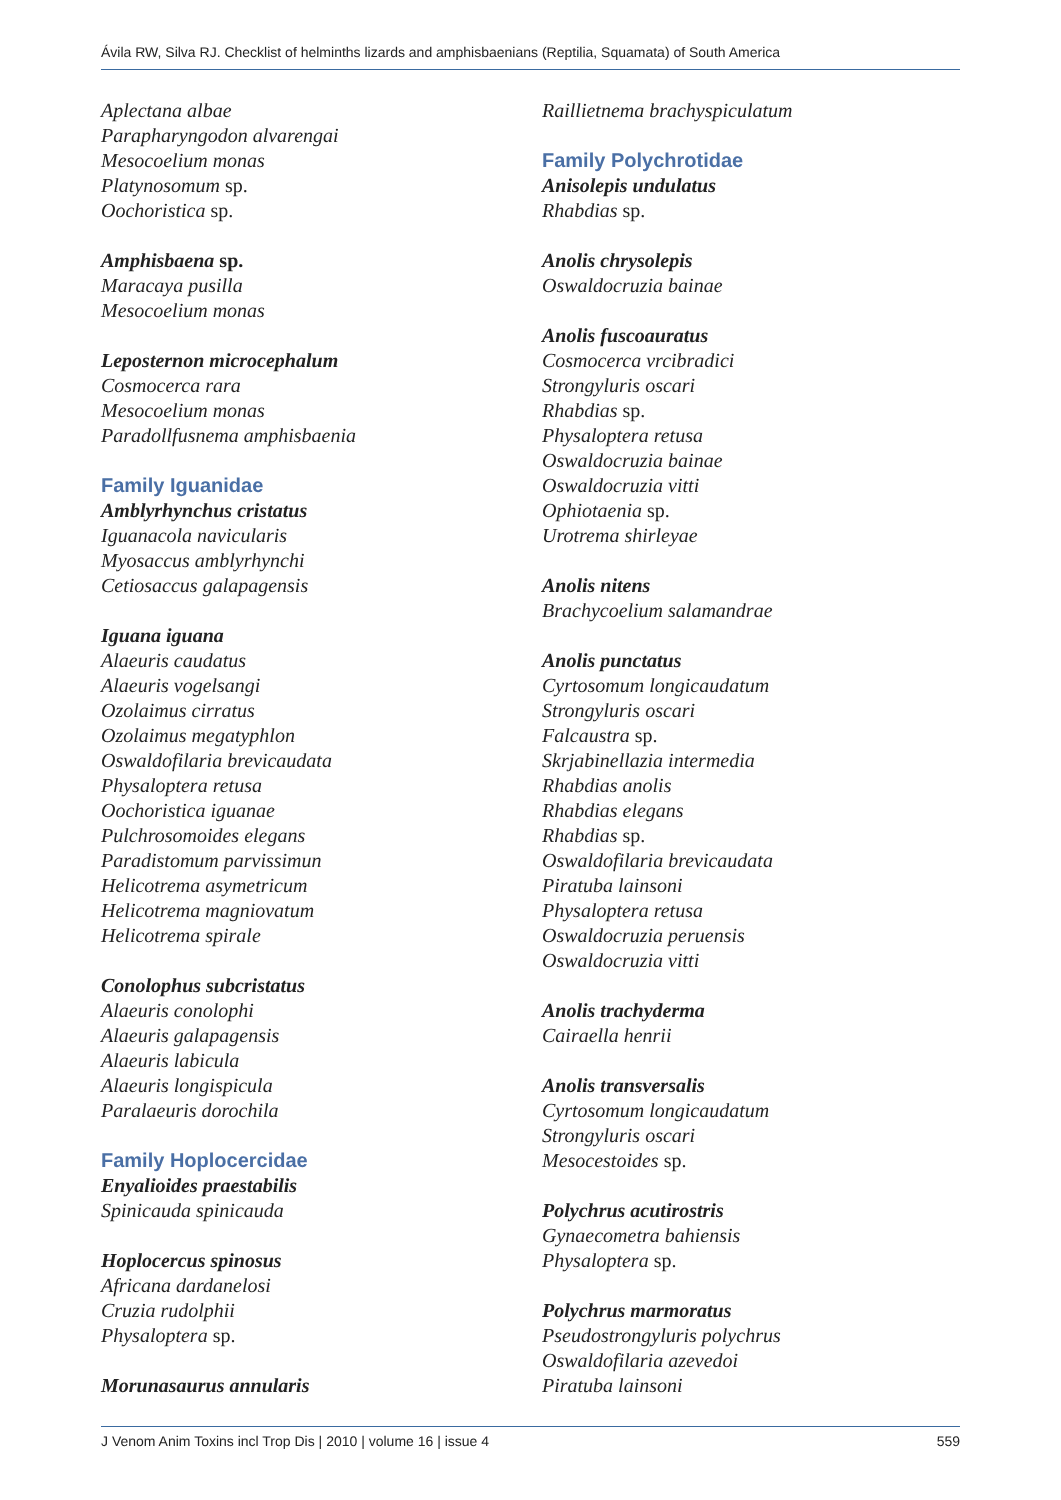Ávila RW, Silva RJ. Checklist of helminths lizards and amphisbaenians (Reptilia, Squamata) of South America
Aplectana albae
Parapharyngodon alvarengai
Mesocoelium monas
Platynosomum sp.
Oochoristica sp.
Amphisbaena sp.
Maracaya pusilla
Mesocoelium monas
Leposternon microcephalum
Cosmocerca rara
Mesocoelium monas
Paradollfusnema amphisbaenia
Family Iguanidae
Amblyrhynchus cristatus
Iguanacola navicularis
Myosaccus amblyrhynchi
Cetiosaccus galapagensis
Iguana iguana
Alaeuris caudatus
Alaeuris vogelsangi
Ozolaimus cirratus
Ozolaimus megatyphlon
Oswaldofilaria brevicaudata
Physaloptera retusa
Oochoristica iguanae
Pulchrosomoides elegans
Paradistomum parvissimun
Helicotrema asymetricum
Helicotrema magniovatum
Helicotrema spirale
Conolophus subcristatus
Alaeuris conolophi
Alaeuris galapagensis
Alaeuris labicula
Alaeuris longispicula
Paralaeuris dorochila
Family Hoplocercidae
Enyalioides praestabilis
Spinicauda spinicauda
Hoplocercus spinosus
Africana dardanelosi
Cruzia rudolphii
Physaloptera sp.
Morunasaurus annularis
Raillietnema brachyspiculatum
Family Polychrotidae
Anisolepis undulatus
Rhabdias sp.
Anolis chrysolepis
Oswaldocruzia bainae
Anolis fuscoauratus
Cosmocerca vrcibradici
Strongyluris oscari
Rhabdias sp.
Physaloptera retusa
Oswaldocruzia bainae
Oswaldocruzia vitti
Ophiotaenia sp.
Urotrema shirleyae
Anolis nitens
Brachycoelium salamandrae
Anolis punctatus
Cyrtosomum longicaudatum
Strongyluris oscari
Falcaustra sp.
Skrjabinellazia intermedia
Rhabdias anolis
Rhabdias elegans
Rhabdias sp.
Oswaldofilaria brevicaudata
Piratuba lainsoni
Physaloptera retusa
Oswaldocruzia peruensis
Oswaldocruzia vitti
Anolis trachyderma
Cairaella henrii
Anolis transversalis
Cyrtosomum longicaudatum
Strongyluris oscari
Mesocestoides sp.
Polychrus acutirostris
Gynaecometra bahiensis
Physaloptera sp.
Polychrus marmoratus
Pseudostrongyluris polychrus
Oswaldofilaria azevedoi
Piratuba lainsoni
J Venom Anim Toxins incl Trop Dis | 2010 | volume 16 | issue 4 559